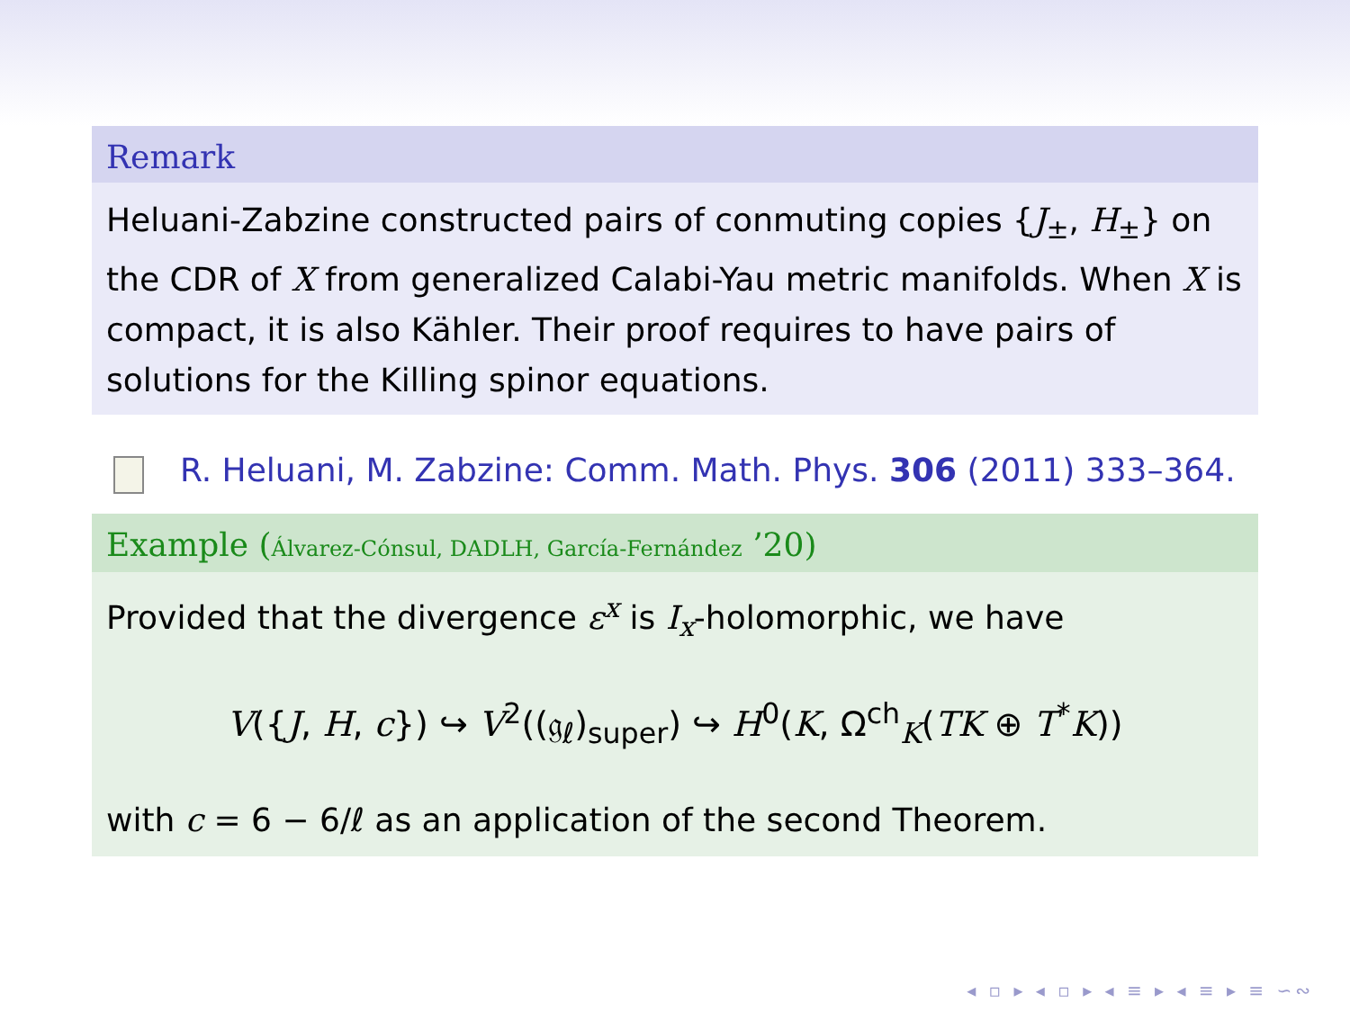Remark
Heluani-Zabzine constructed pairs of conmuting copies {J<sub>±</sub>, H<sub>±</sub>} on the CDR of X from generalized Calabi-Yau metric manifolds. When X is compact, it is also Kähler. Their proof requires to have pairs of solutions for the Killing spinor equations.
R. Heluani, M. Zabzine: Comm. Math. Phys. 306 (2011) 333–364.
Example (Álvarez-Cónsul, DADLH, García-Fernández ’20)
Provided that the divergence ε<sup>x</sup> is I<sub>x</sub>-holomorphic, we have
V({J, H, c}) ↪ V<sup>2</sup>((𝔤<sub>ℓ</sub>)<sub>super</sub>) ↪ H<sup>0</sup>(K, Ω<sup>ch</sup><sub>K</sub>(TK ⊕ T<sup>*</sup>K))
with c = 6 − 6/ℓ as an application of the second Theorem.
◂ ▫ ▸ ◂ ▫ ▸ ◂ ≡ ▸ ◂ ≡ ▸ ≡ ∽∾